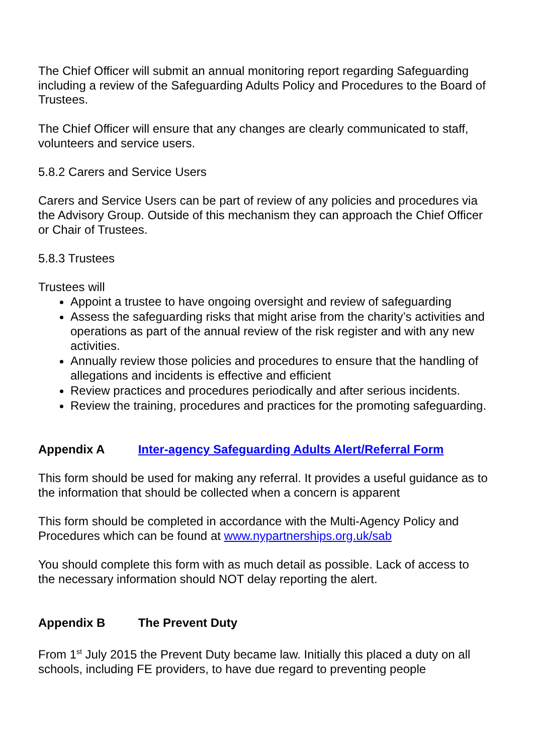The Chief Officer will submit an annual monitoring report regarding Safeguarding including a review of the Safeguarding Adults Policy and Procedures to the Board of Trustees.
The Chief Officer will ensure that any changes are clearly communicated to staff, volunteers and service users.
5.8.2 Carers and Service Users
Carers and Service Users can be part of review of any policies and procedures via the Advisory Group. Outside of this mechanism they can approach the Chief Officer or Chair of Trustees.
5.8.3 Trustees
Trustees will
Appoint a trustee to have ongoing oversight and review of safeguarding
Assess the safeguarding risks that might arise from the charity’s activities and operations as part of the annual review of the risk register and with any new activities.
Annually review those policies and procedures to ensure that the handling of allegations and incidents is effective and efficient
Review practices and procedures periodically and after serious incidents.
Review the training, procedures and practices for the promoting safeguarding.
Appendix A Inter-agency Safeguarding Adults Alert/Referral Form
This form should be used for making any referral. It provides a useful guidance as to the information that should be collected when a concern is apparent
This form should be completed in accordance with the Multi-Agency Policy and Procedures which can be found at www.nypartnerships.org.uk/sab
You should complete this form with as much detail as possible. Lack of access to the necessary information should NOT delay reporting the alert.
Appendix B The Prevent Duty
From 1<sup>st</sup> July 2015 the Prevent Duty became law. Initially this placed a duty on all schools, including FE providers, to have due regard to preventing people